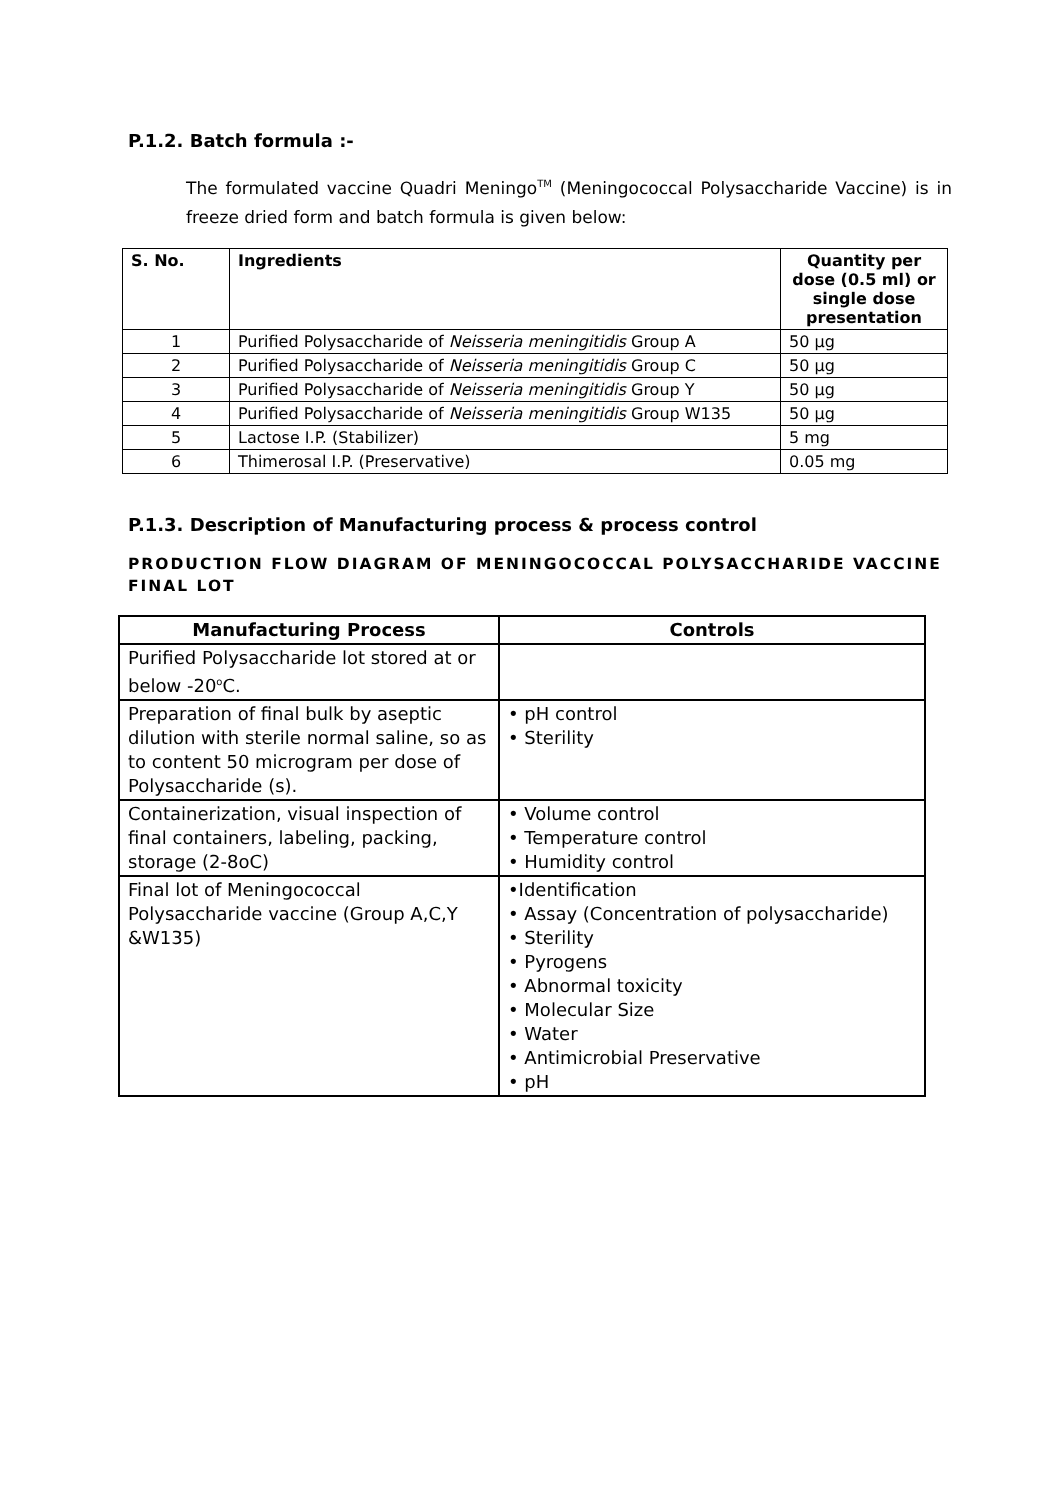P.1.2. Batch formula :-
The formulated vaccine Quadri Meningo<sup>TM</sup> (Meningococcal Polysaccharide Vaccine) is in freeze dried form and batch formula is given below:
| S. No. | Ingredients | Quantity per dose (0.5 ml) or single dose presentation |
| --- | --- | --- |
| 1 | Purified Polysaccharide of Neisseria meningitidis Group A | 50 µg |
| 2 | Purified Polysaccharide of Neisseria meningitidis Group C | 50 µg |
| 3 | Purified Polysaccharide of Neisseria meningitidis Group Y | 50 µg |
| 4 | Purified Polysaccharide of Neisseria meningitidis Group W135 | 50 µg |
| 5 | Lactose I.P. (Stabilizer) | 5 mg |
| 6 | Thimerosal I.P. (Preservative) | 0.05 mg |
P.1.3. Description of Manufacturing process & process control
PRODUCTION FLOW DIAGRAM OF MENINGOCOCCAL POLYSACCHARIDE VACCINE FINAL LOT
| Manufacturing Process | Controls |
| --- | --- |
| Purified Polysaccharide lot stored at or below -20<sup>o</sup>C. | |
| Preparation of final bulk by aseptic dilution with sterile normal saline, so as to content 50 microgram per dose of Polysaccharide (s). | • pH control • Sterility |
| Containerization, visual inspection of final containers, labeling, packing, storage (2-8oC) | • Volume control • Temperature control • Humidity control |
| Final lot of Meningococcal Polysaccharide vaccine (Group A,C,Y &W135) | •Identification • Assay (Concentration of polysaccharide) • Sterility • Pyrogens • Abnormal toxicity • Molecular Size • Water • Antimicrobial Preservative • pH |